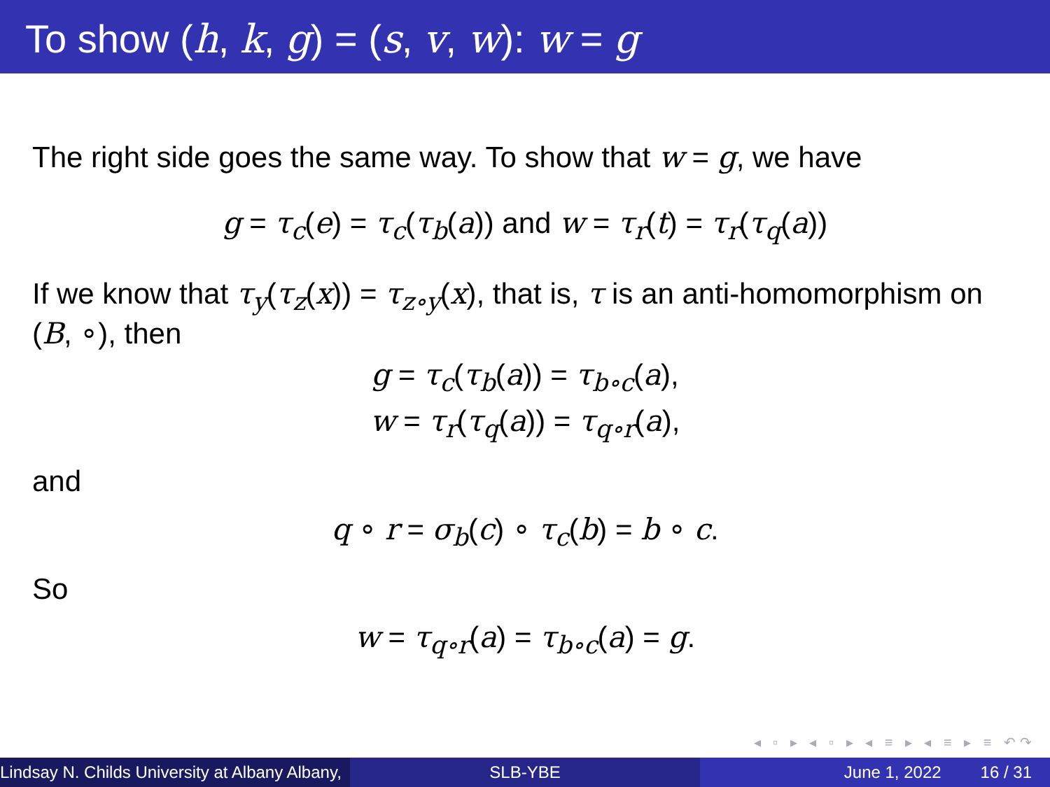To show (h, k, g) = (s, v, w): w = g
The right side goes the same way. To show that w = g, we have
g = τ<sub>c</sub>(e) = τ<sub>c</sub>(τ<sub>b</sub>(a)) and w = τ<sub>r</sub>(t) = τ<sub>r</sub>(τ<sub>q</sub>(a))
If we know that τ<sub>y</sub>(τ<sub>z</sub>(x)) = τ<sub>z∘y</sub>(x), that is, τ is an anti-homomorphism on (B, ∘), then
g = τ<sub>c</sub>(τ<sub>b</sub>(a)) = τ<sub>b∘c</sub>(a),
w = τ<sub>r</sub>(τ<sub>q</sub>(a)) = τ<sub>q∘r</sub>(a),
and
q ∘ r = σ<sub>b</sub>(c) ∘ τ<sub>c</sub>(b) = b ∘ c.
So
w = τ<sub>q∘r</sub>(a) = τ<sub>b∘c</sub>(a) = g.
◂ ▫ ▸ ◂ ▫ ▸ ◂ ≡ ▸ ◂ ≡ ▸ ≡ ↶↷
Lindsay N. Childs University at Albany Albany, SLB-YBE June 1, 2022 16 / 31